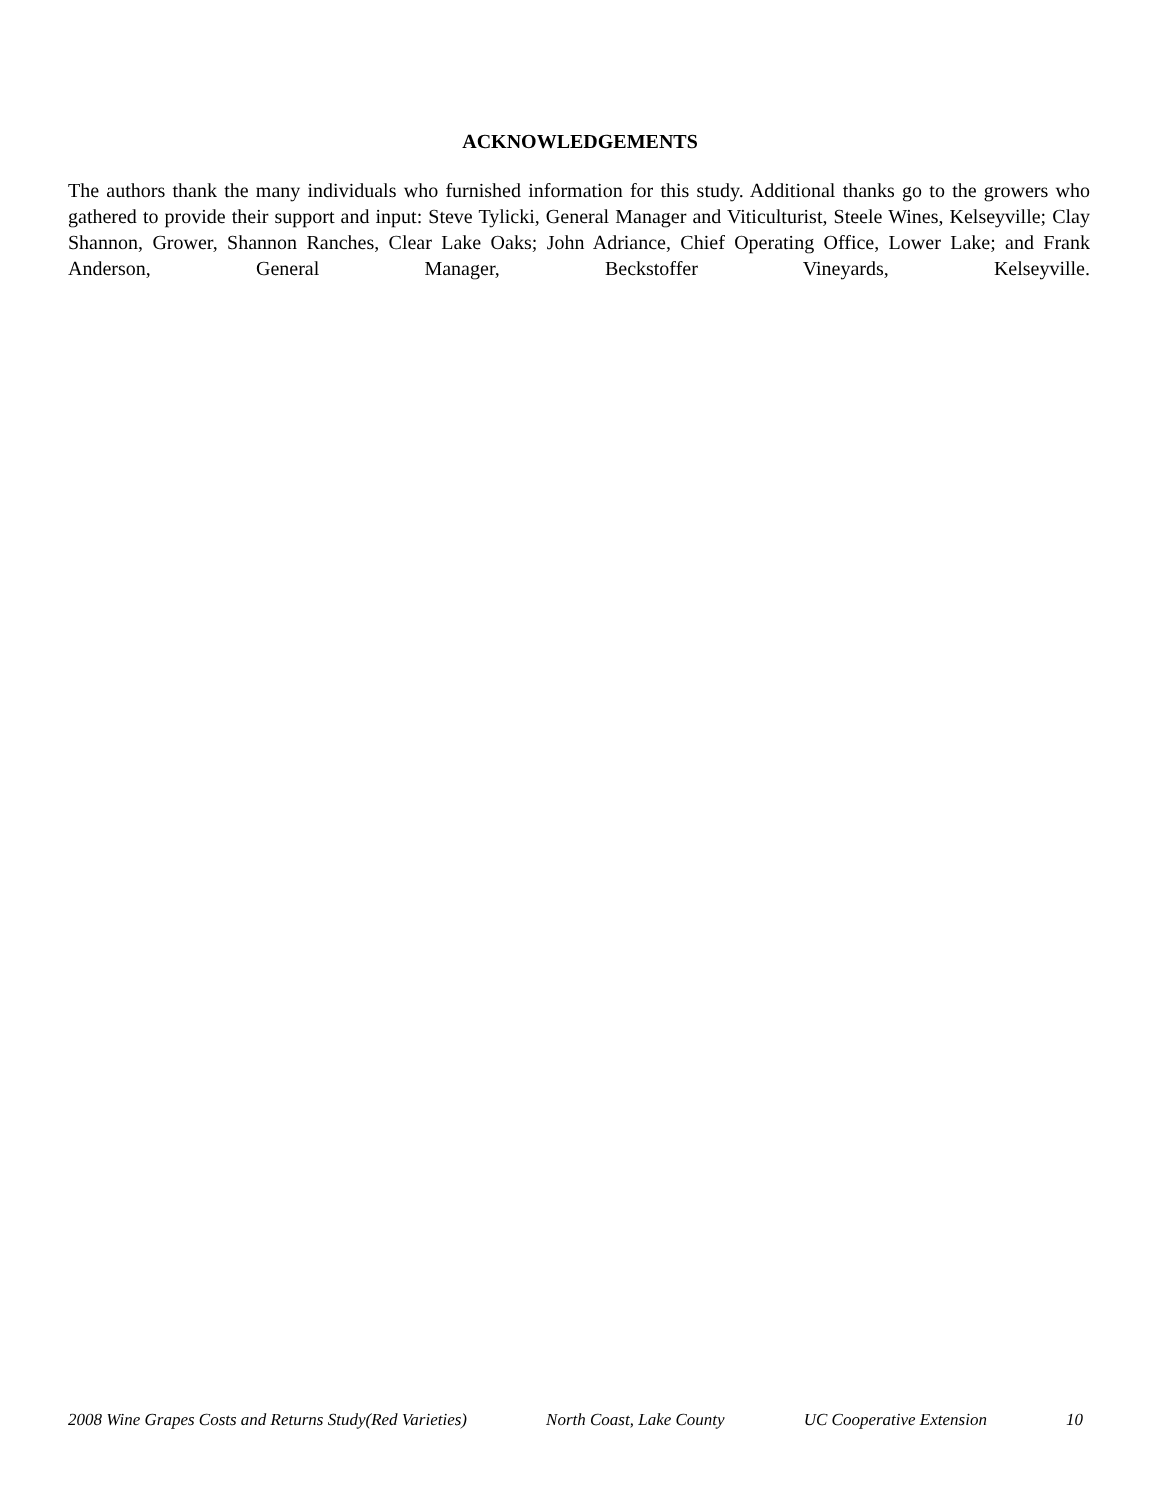ACKNOWLEDGEMENTS
The authors thank the many individuals who furnished information for this study. Additional thanks go to the growers who gathered to provide their support and input: Steve Tylicki, General Manager and Viticulturist, Steele Wines, Kelseyville; Clay Shannon, Grower, Shannon Ranches, Clear Lake Oaks; John Adriance, Chief Operating Office, Lower Lake; and Frank Anderson, General Manager, Beckstoffer Vineyards, Kelseyville.
2008 Wine Grapes Costs and Returns Study(Red Varieties) North Coast, Lake County UC Cooperative Extension 10